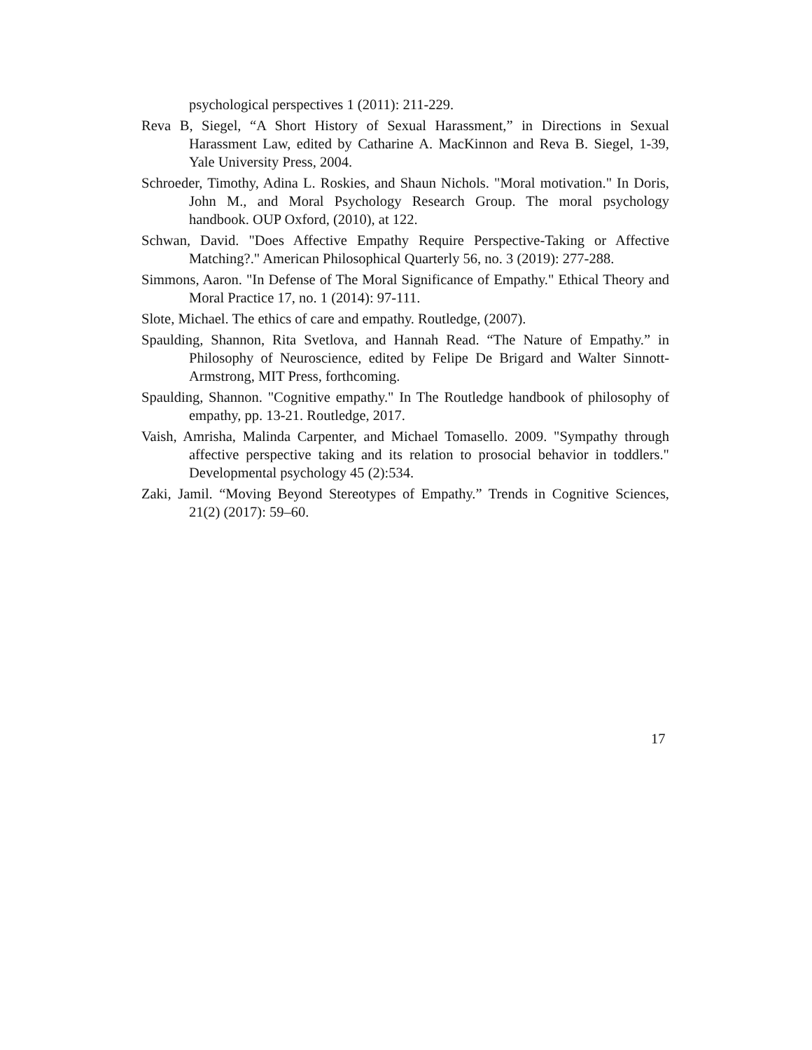psychological perspectives 1 (2011): 211-229.
Reva B, Siegel, “A Short History of Sexual Harassment,” in Directions in Sexual Harassment Law, edited by Catharine A. MacKinnon and Reva B. Siegel, 1-39, Yale University Press, 2004.
Schroeder, Timothy, Adina L. Roskies, and Shaun Nichols. "Moral motivation." In Doris, John M., and Moral Psychology Research Group. The moral psychology handbook. OUP Oxford, (2010), at 122.
Schwan, David. "Does Affective Empathy Require Perspective-Taking or Affective Matching?." American Philosophical Quarterly 56, no. 3 (2019): 277-288.
Simmons, Aaron. "In Defense of The Moral Significance of Empathy." Ethical Theory and Moral Practice 17, no. 1 (2014): 97-111.
Slote, Michael. The ethics of care and empathy. Routledge, (2007).
Spaulding, Shannon, Rita Svetlova, and Hannah Read. “The Nature of Empathy.” in Philosophy of Neuroscience, edited by Felipe De Brigard and Walter Sinnott-Armstrong, MIT Press, forthcoming.
Spaulding, Shannon. "Cognitive empathy." In The Routledge handbook of philosophy of empathy, pp. 13-21. Routledge, 2017.
Vaish, Amrisha, Malinda Carpenter, and Michael Tomasello. 2009. "Sympathy through affective perspective taking and its relation to prosocial behavior in toddlers." Developmental psychology 45 (2):534.
Zaki, Jamil. “Moving Beyond Stereotypes of Empathy.” Trends in Cognitive Sciences, 21(2) (2017): 59–60.
17